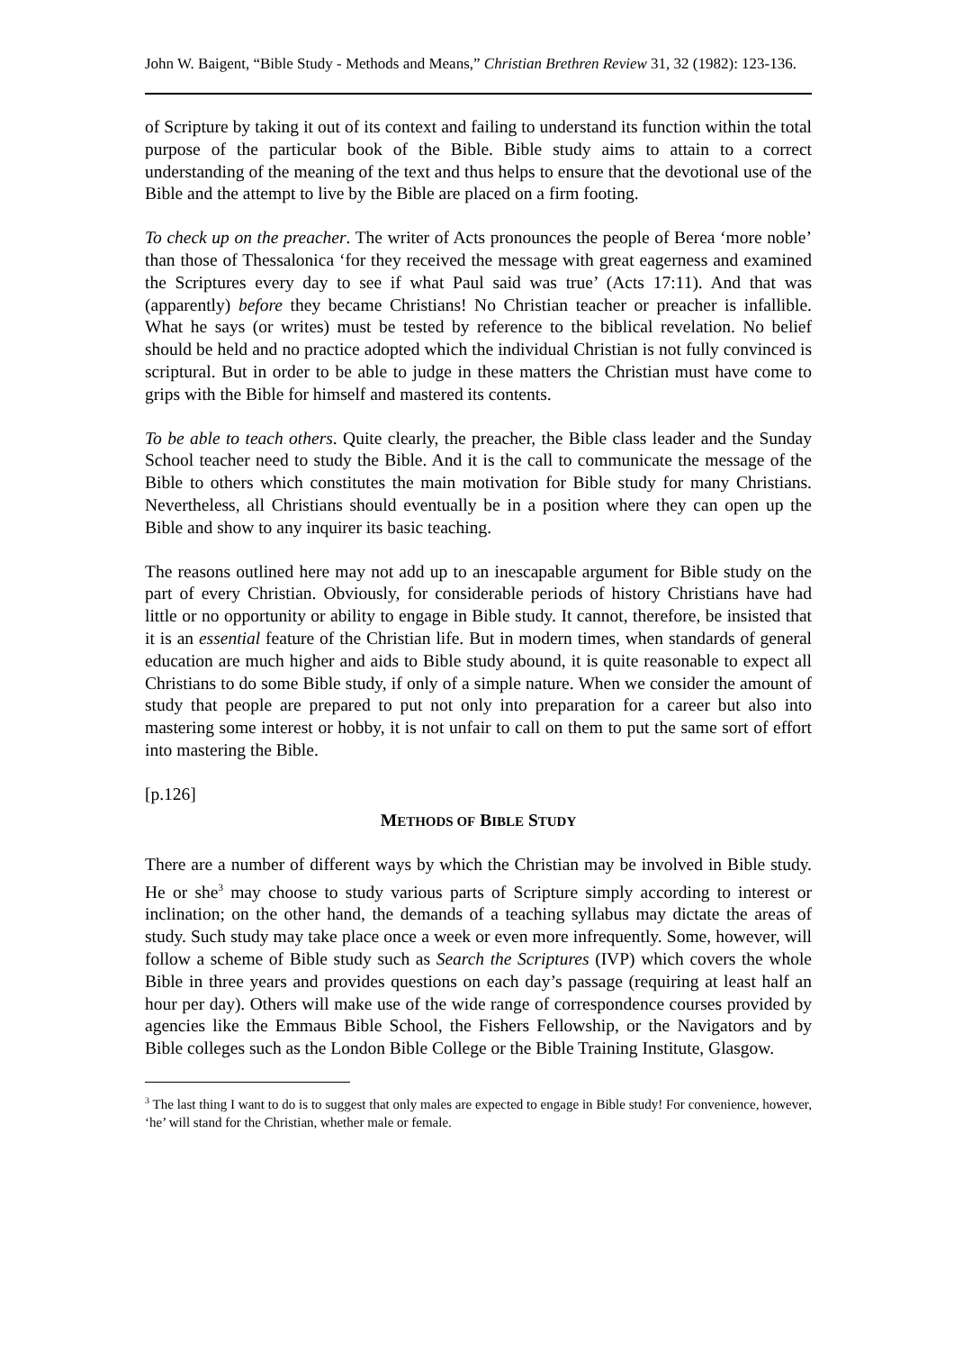John W. Baigent, “Bible Study - Methods and Means,” Christian Brethren Review 31, 32 (1982): 123-136.
of Scripture by taking it out of its context and failing to understand its function within the total purpose of the particular book of the Bible. Bible study aims to attain to a correct understanding of the meaning of the text and thus helps to ensure that the devotional use of the Bible and the attempt to live by the Bible are placed on a firm footing.
To check up on the preacher. The writer of Acts pronounces the people of Berea ‘more noble’ than those of Thessalonica ‘for they received the message with great eagerness and examined the Scriptures every day to see if what Paul said was true’ (Acts 17:11). And that was (apparently) before they became Christians! No Christian teacher or preacher is infallible. What he says (or writes) must be tested by reference to the biblical revelation. No belief should be held and no practice adopted which the individual Christian is not fully convinced is scriptural. But in order to be able to judge in these matters the Christian must have come to grips with the Bible for himself and mastered its contents.
To be able to teach others. Quite clearly, the preacher, the Bible class leader and the Sunday School teacher need to study the Bible. And it is the call to communicate the message of the Bible to others which constitutes the main motivation for Bible study for many Christians. Nevertheless, all Christians should eventually be in a position where they can open up the Bible and show to any inquirer its basic teaching.
The reasons outlined here may not add up to an inescapable argument for Bible study on the part of every Christian. Obviously, for considerable periods of history Christians have had little or no opportunity or ability to engage in Bible study. It cannot, therefore, be insisted that it is an essential feature of the Christian life. But in modern times, when standards of general education are much higher and aids to Bible study abound, it is quite reasonable to expect all Christians to do some Bible study, if only of a simple nature. When we consider the amount of study that people are prepared to put not only into preparation for a career but also into mastering some interest or hobby, it is not unfair to call on them to put the same sort of effort into mastering the Bible.
[p.126]
METHODS OF BIBLE STUDY
There are a number of different ways by which the Christian may be involved in Bible study. He or she<sup>3</sup> may choose to study various parts of Scripture simply according to interest or inclination; on the other hand, the demands of a teaching syllabus may dictate the areas of study. Such study may take place once a week or even more infrequently. Some, however, will follow a scheme of Bible study such as Search the Scriptures (IVP) which covers the whole Bible in three years and provides questions on each day’s passage (requiring at least half an hour per day). Others will make use of the wide range of correspondence courses provided by agencies like the Emmaus Bible School, the Fishers Fellowship, or the Navigators and by Bible colleges such as the London Bible College or the Bible Training Institute, Glasgow.
<sup>3</sup> The last thing I want to do is to suggest that only males are expected to engage in Bible study! For convenience, however, ‘he’ will stand for the Christian, whether male or female.